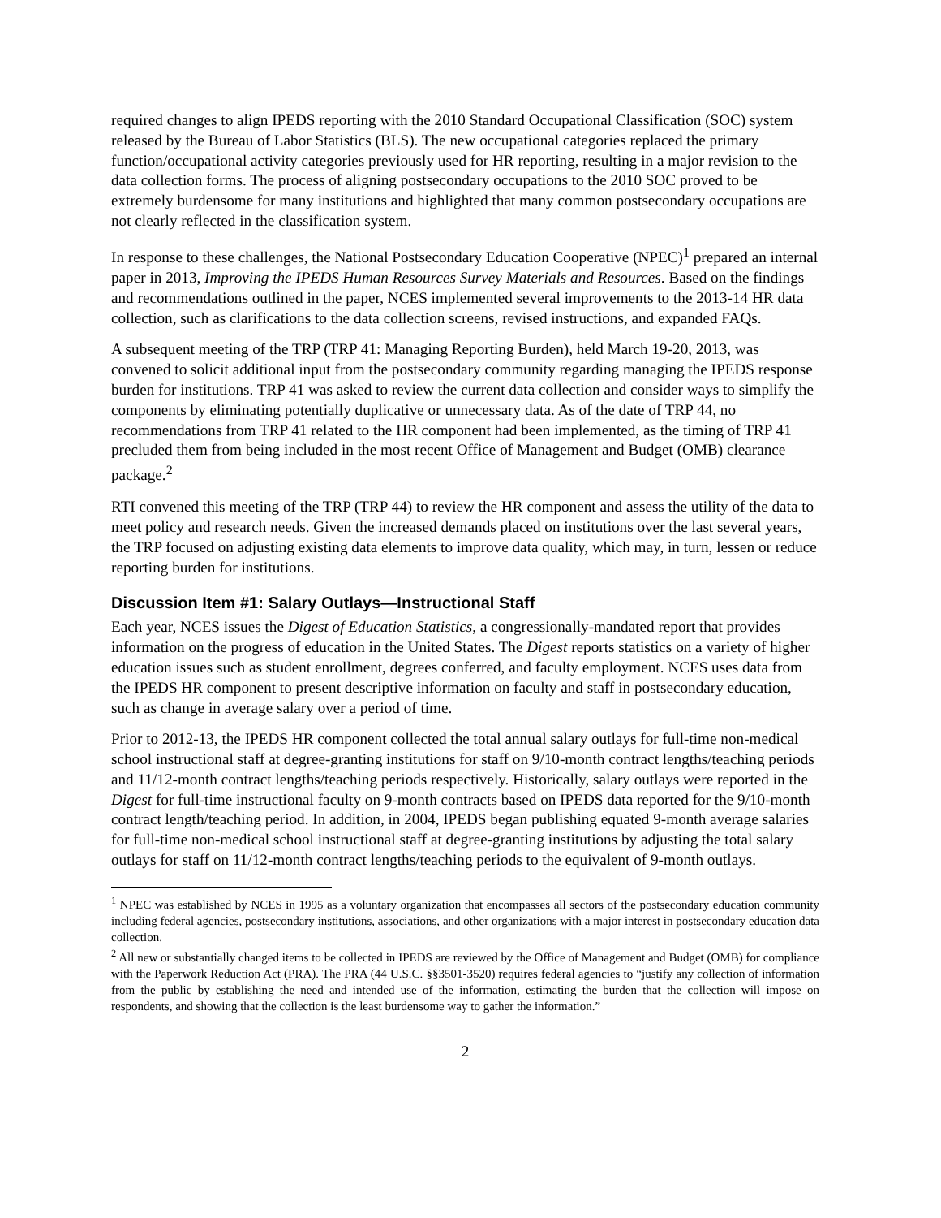required changes to align IPEDS reporting with the 2010 Standard Occupational Classification (SOC) system released by the Bureau of Labor Statistics (BLS). The new occupational categories replaced the primary function/occupational activity categories previously used for HR reporting, resulting in a major revision to the data collection forms. The process of aligning postsecondary occupations to the 2010 SOC proved to be extremely burdensome for many institutions and highlighted that many common postsecondary occupations are not clearly reflected in the classification system.
In response to these challenges, the National Postsecondary Education Cooperative (NPEC)<sup>1</sup> prepared an internal paper in 2013, Improving the IPEDS Human Resources Survey Materials and Resources. Based on the findings and recommendations outlined in the paper, NCES implemented several improvements to the 2013-14 HR data collection, such as clarifications to the data collection screens, revised instructions, and expanded FAQs.
A subsequent meeting of the TRP (TRP 41: Managing Reporting Burden), held March 19-20, 2013, was convened to solicit additional input from the postsecondary community regarding managing the IPEDS response burden for institutions. TRP 41 was asked to review the current data collection and consider ways to simplify the components by eliminating potentially duplicative or unnecessary data. As of the date of TRP 44, no recommendations from TRP 41 related to the HR component had been implemented, as the timing of TRP 41 precluded them from being included in the most recent Office of Management and Budget (OMB) clearance package.<sup>2</sup>
RTI convened this meeting of the TRP (TRP 44) to review the HR component and assess the utility of the data to meet policy and research needs. Given the increased demands placed on institutions over the last several years, the TRP focused on adjusting existing data elements to improve data quality, which may, in turn, lessen or reduce reporting burden for institutions.
Discussion Item #1: Salary Outlays—Instructional Staff
Each year, NCES issues the Digest of Education Statistics, a congressionally-mandated report that provides information on the progress of education in the United States. The Digest reports statistics on a variety of higher education issues such as student enrollment, degrees conferred, and faculty employment. NCES uses data from the IPEDS HR component to present descriptive information on faculty and staff in postsecondary education, such as change in average salary over a period of time.
Prior to 2012-13, the IPEDS HR component collected the total annual salary outlays for full-time non-medical school instructional staff at degree-granting institutions for staff on 9/10-month contract lengths/teaching periods and 11/12-month contract lengths/teaching periods respectively. Historically, salary outlays were reported in the Digest for full-time instructional faculty on 9-month contracts based on IPEDS data reported for the 9/10-month contract length/teaching period. In addition, in 2004, IPEDS began publishing equated 9-month average salaries for full-time non-medical school instructional staff at degree-granting institutions by adjusting the total salary outlays for staff on 11/12-month contract lengths/teaching periods to the equivalent of 9-month outlays.
<sup>1</sup> NPEC was established by NCES in 1995 as a voluntary organization that encompasses all sectors of the postsecondary education community including federal agencies, postsecondary institutions, associations, and other organizations with a major interest in postsecondary education data collection.
<sup>2</sup> All new or substantially changed items to be collected in IPEDS are reviewed by the Office of Management and Budget (OMB) for compliance with the Paperwork Reduction Act (PRA). The PRA (44 U.S.C. §§3501-3520) requires federal agencies to “justify any collection of information from the public by establishing the need and intended use of the information, estimating the burden that the collection will impose on respondents, and showing that the collection is the least burdensome way to gather the information.”
2